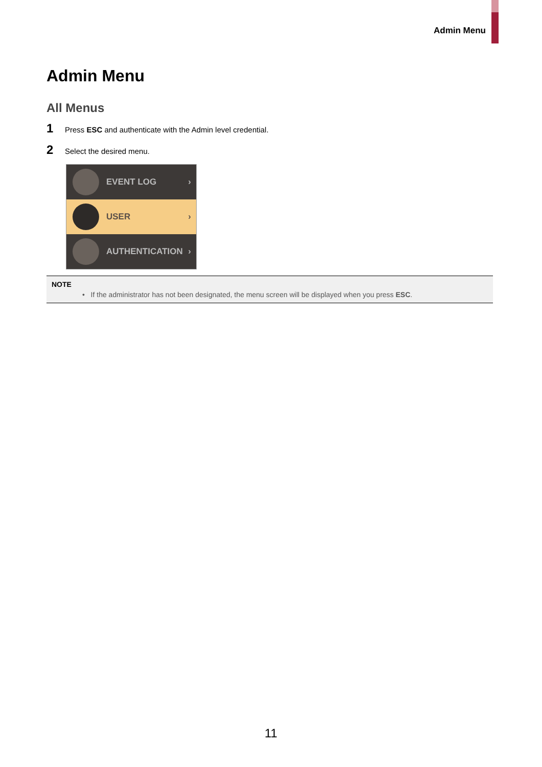Admin Menu
Admin Menu
All Menus
1 Press ESC and authenticate with the Admin level credential.
2 Select the desired menu.
EVENT LOG ›
USER ›
AUTHENTICATION ›
NOTE
• If the administrator has not been designated, the menu screen will be displayed when you press ESC.
11